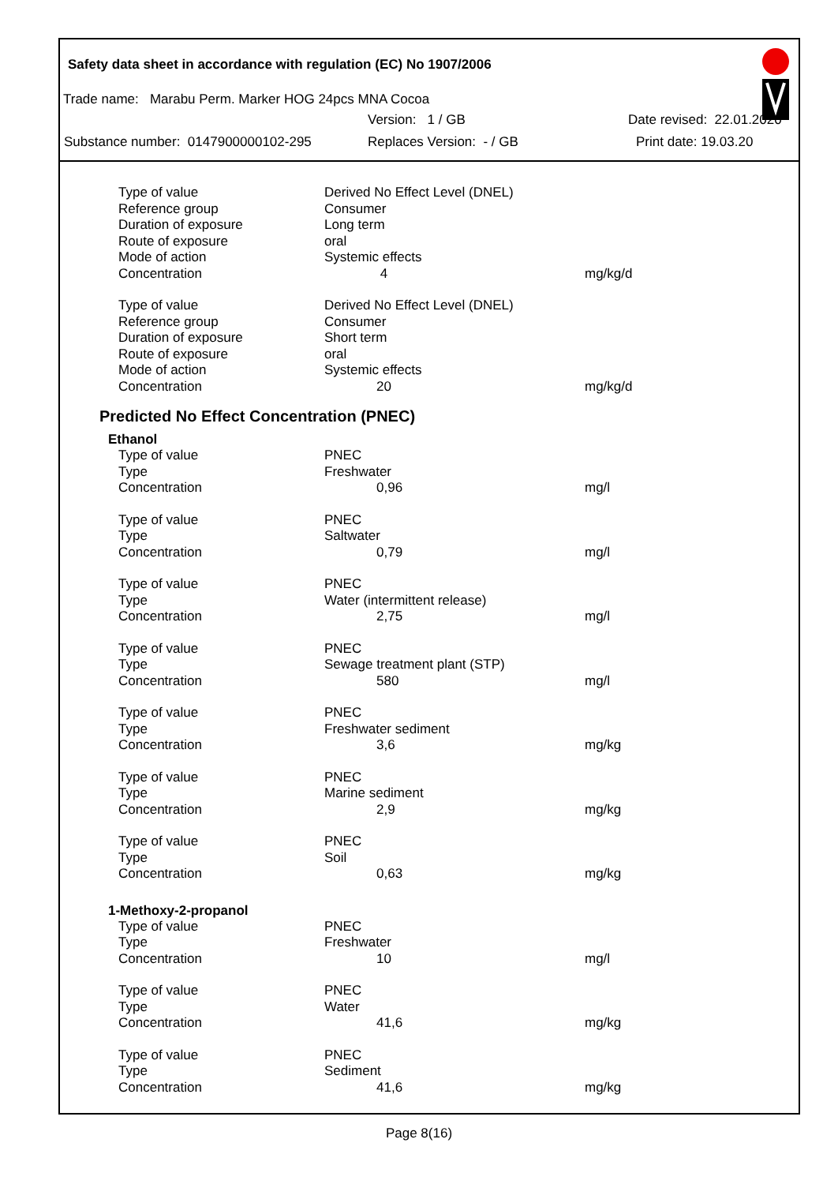Safety data sheet in accordance with regulation (EC) No 1907/2006
Trade name: Marabu Perm. Marker HOG 24pcs MNA Cocoa
Version: 1 / GB Date revised: 22.01.2020
Substance number: 0147900000102-295 Replaces Version: - / GB Print date: 19.03.20
| Type of value | Derived No Effect Level (DNEL) | |
| Reference group | Consumer | |
| Duration of exposure | Long term | |
| Route of exposure | oral | |
| Mode of action | Systemic effects | |
| Concentration | 4 | mg/kg/d |
| Type of value | Derived No Effect Level (DNEL) | |
| Reference group | Consumer | |
| Duration of exposure | Short term | |
| Route of exposure | oral | |
| Mode of action | Systemic effects | |
| Concentration | 20 | mg/kg/d |
Predicted No Effect Concentration (PNEC)
Ethanol
| Type of value | PNEC | |
| Type | Freshwater | |
| Concentration | 0,96 | mg/l |
| Type of value | PNEC | |
| Type | Saltwater | |
| Concentration | 0,79 | mg/l |
| Type of value | PNEC | |
| Type | Water (intermittent release) | |
| Concentration | 2,75 | mg/l |
| Type of value | PNEC | |
| Type | Sewage treatment plant (STP) | |
| Concentration | 580 | mg/l |
| Type of value | PNEC | |
| Type | Freshwater sediment | |
| Concentration | 3,6 | mg/kg |
| Type of value | PNEC | |
| Type | Marine sediment | |
| Concentration | 2,9 | mg/kg |
| Type of value | PNEC | |
| Type | Soil | |
| Concentration | 0,63 | mg/kg |
1-Methoxy-2-propanol
| Type of value | PNEC | |
| Type | Freshwater | |
| Concentration | 10 | mg/l |
| Type of value | PNEC | |
| Type | Water | |
| Concentration | 41,6 | mg/kg |
| Type of value | PNEC | |
| Type | Sediment | |
| Concentration | 41,6 | mg/kg |
Page 8(16)